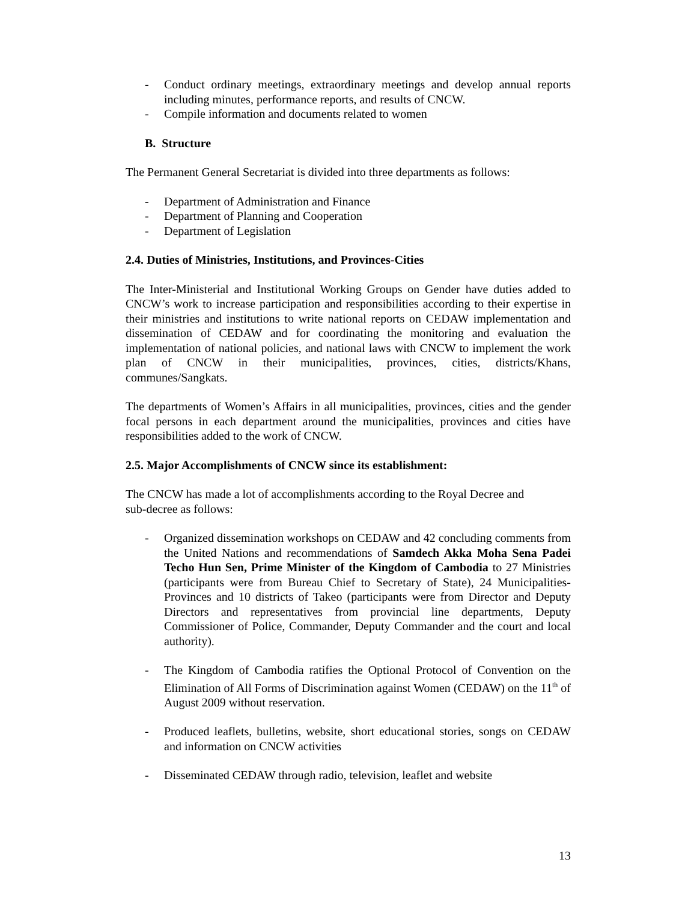- Conduct ordinary meetings, extraordinary meetings and develop annual reports including minutes, performance reports, and results of CNCW.
- Compile information and documents related to women
B. Structure
The Permanent General Secretariat is divided into three departments as follows:
- Department of Administration and Finance
- Department of Planning and Cooperation
- Department of Legislation
2.4. Duties of Ministries, Institutions, and Provinces-Cities
The Inter-Ministerial and Institutional Working Groups on Gender have duties added to CNCW’s work to increase participation and responsibilities according to their expertise in their ministries and institutions to write national reports on CEDAW implementation and dissemination of CEDAW and for coordinating the monitoring and evaluation the implementation of national policies, and national laws with CNCW to implement the work plan of CNCW in their municipalities, provinces, cities, districts/Khans, communes/Sangkats.
The departments of Women’s Affairs in all municipalities, provinces, cities and the gender focal persons in each department around the municipalities, provinces and cities have responsibilities added to the work of CNCW.
2.5. Major Accomplishments of CNCW since its establishment:
The CNCW has made a lot of accomplishments according to the Royal Decree and
sub-decree as follows:
- Organized dissemination workshops on CEDAW and 42 concluding comments from the United Nations and recommendations of Samdech Akka Moha Sena Padei Techo Hun Sen, Prime Minister of the Kingdom of Cambodia to 27 Ministries (participants were from Bureau Chief to Secretary of State), 24 Municipalities-Provinces and 10 districts of Takeo (participants were from Director and Deputy Directors and representatives from provincial line departments, Deputy Commissioner of Police, Commander, Deputy Commander and the court and local authority).
- The Kingdom of Cambodia ratifies the Optional Protocol of Convention on the Elimination of All Forms of Discrimination against Women (CEDAW) on the 11<sup>th</sup> of August 2009 without reservation.
- Produced leaflets, bulletins, website, short educational stories, songs on CEDAW and information on CNCW activities
- Disseminated CEDAW through radio, television, leaflet and website
13